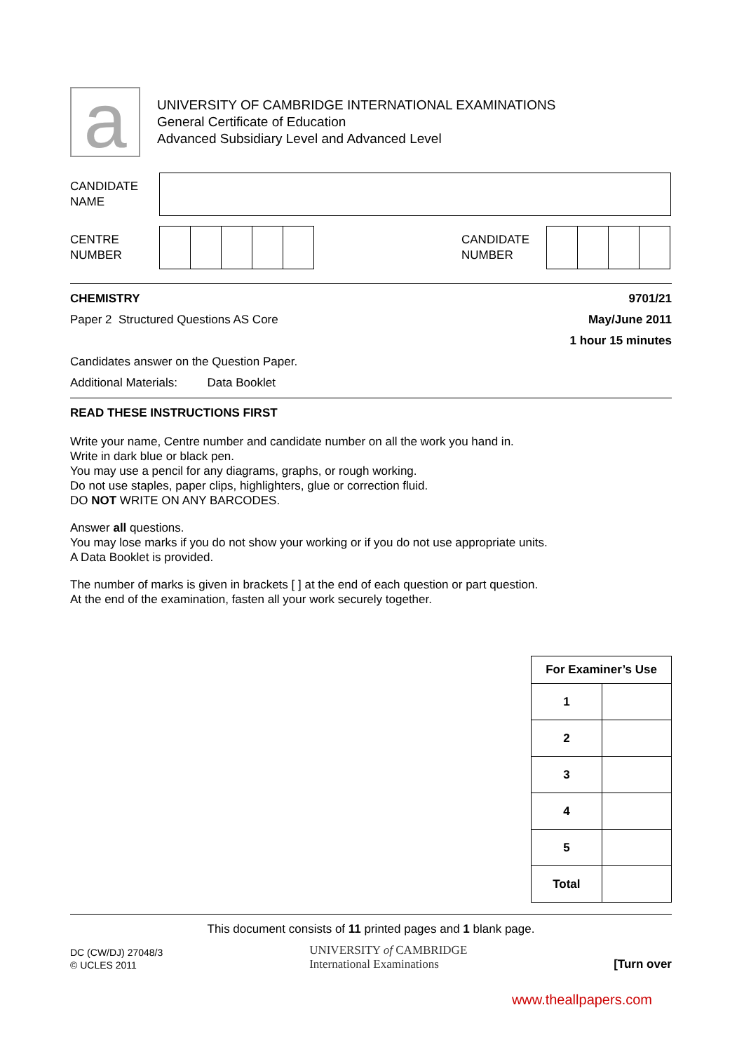a
UNIVERSITY OF CAMBRIDGE INTERNATIONAL EXAMINATIONS
General Certificate of Education
Advanced Subsidiary Level and Advanced Level
CANDIDATE
NAME
CENTRE
NUMBER
CANDIDATE
NUMBER
CHEMISTRY 9701/21
Paper 2 Structured Questions AS Core May/June 2011
1 hour 15 minutes
Candidates answer on the Question Paper.
Additional Materials: Data Booklet
READ THESE INSTRUCTIONS FIRST
Write your name, Centre number and candidate number on all the work you hand in.
Write in dark blue or black pen.
You may use a pencil for any diagrams, graphs, or rough working.
Do not use staples, paper clips, highlighters, glue or correction fluid.
DO NOT WRITE ON ANY BARCODES.
Answer all questions.
You may lose marks if you do not show your working or if you do not use appropriate units.
A Data Booklet is provided.
The number of marks is given in brackets [ ] at the end of each question or part question.
At the end of the examination, fasten all your work securely together.
| For Examiner’s Use | |
| --- | --- |
| 1 | |
| 2 | |
| 3 | |
| 4 | |
| 5 | |
| Total | |
This document consists of 11 printed pages and 1 blank page.
DC (CW/DJ) 27048/3
© UCLES 2011
UNIVERSITY of CAMBRIDGE
International Examinations
[Turn over
www.theallpapers.com